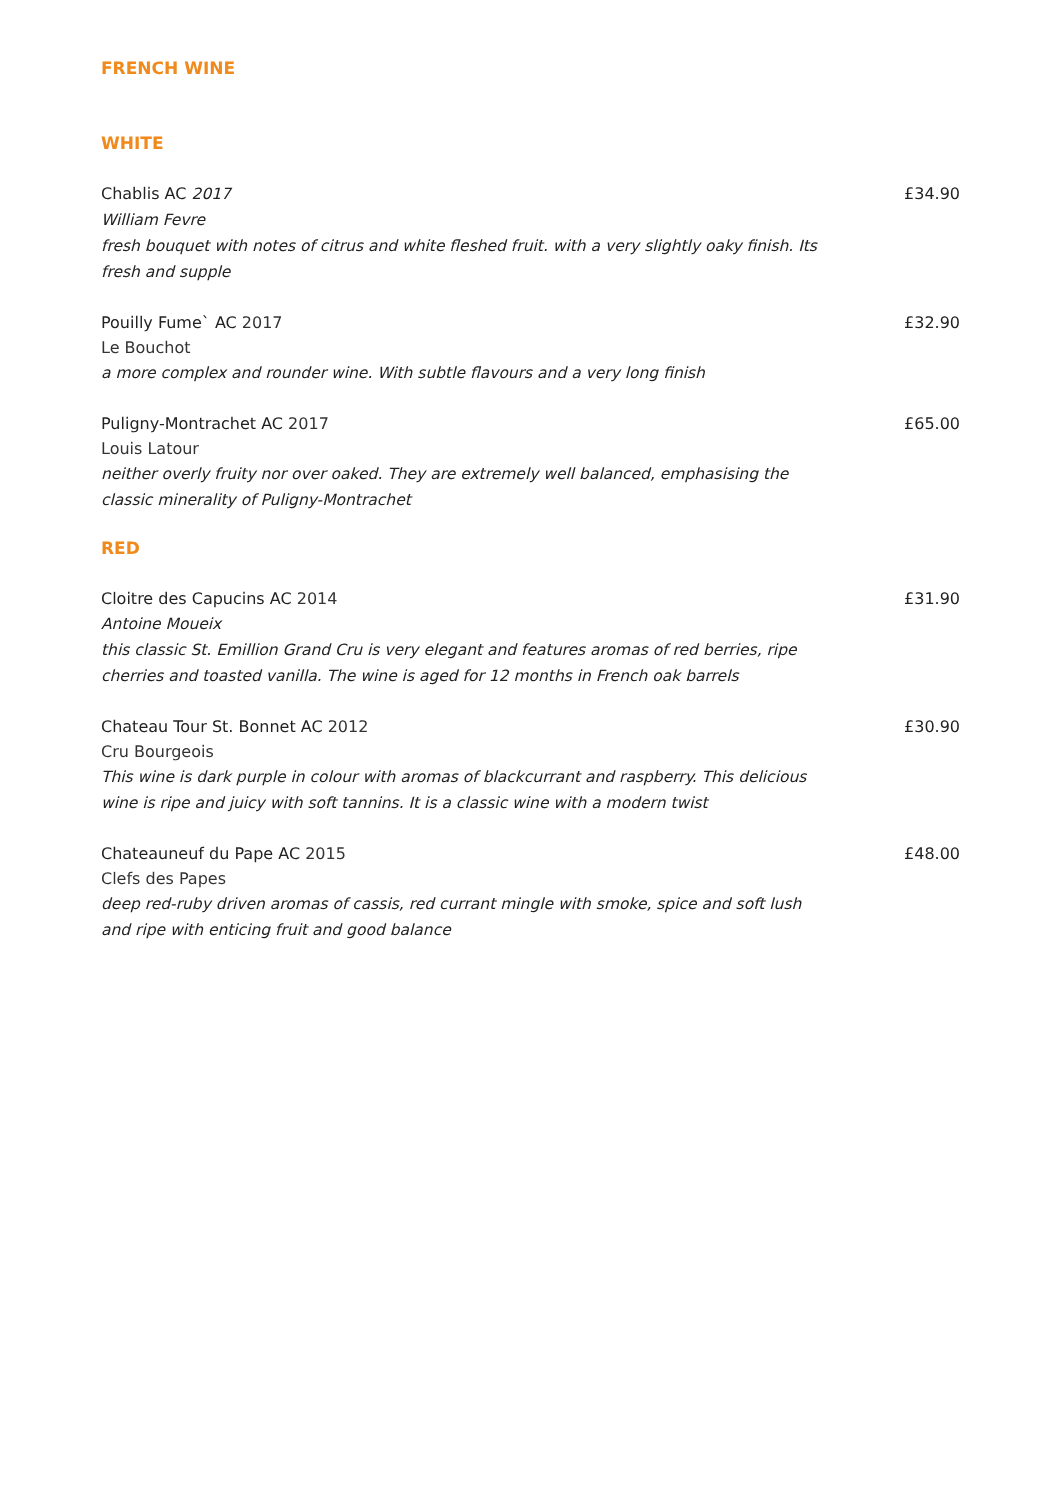FRENCH WINE
WHITE
Chablis AC 2017
William Fevre
fresh bouquet with notes of citrus and white fleshed fruit. with a very slightly oaky finish. Its fresh and supple
£34.90
Pouilly Fume` AC 2017
Le Bouchot
a more complex and rounder wine. With subtle flavours and a very long finish
£32.90
Puligny-Montrachet AC 2017
Louis Latour
neither overly fruity nor over oaked. They are extremely well balanced, emphasising the classic minerality of Puligny-Montrachet
£65.00
RED
Cloitre des Capucins AC 2014
Antoine Moueix
this classic St. Emillion Grand Cru is very elegant and features aromas of red berries, ripe cherries and toasted vanilla. The wine is aged for 12 months in French oak barrels
£31.90
Chateau Tour St. Bonnet AC 2012
Cru Bourgeois
This wine is dark purple in colour with aromas of blackcurrant and raspberry. This delicious wine is ripe and juicy with soft tannins. It is a classic wine with a modern twist
£30.90
Chateauneuf du Pape AC 2015
Clefs des Papes
deep red-ruby driven aromas of cassis, red currant mingle with smoke, spice and soft lush and ripe with enticing fruit and good balance
£48.00